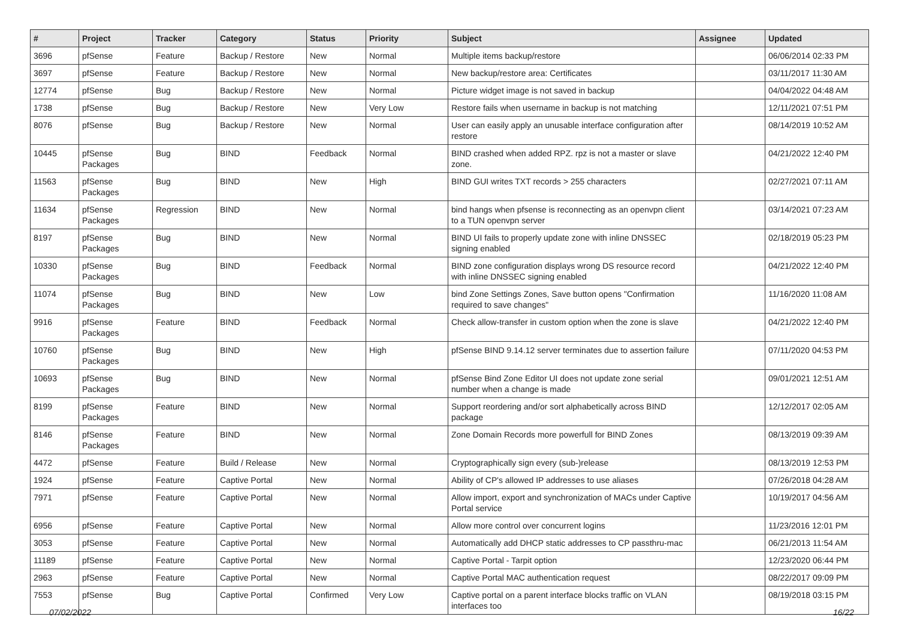| # | Project | Tracker | Category | Status | Priority | Subject | Assignee | Updated |
| --- | --- | --- | --- | --- | --- | --- | --- | --- |
| 3696 | pfSense | Feature | Backup / Restore | New | Normal | Multiple items backup/restore | | 06/06/2014 02:33 PM |
| 3697 | pfSense | Feature | Backup / Restore | New | Normal | New backup/restore area: Certificates | | 03/11/2017 11:30 AM |
| 12774 | pfSense | Bug | Backup / Restore | New | Normal | Picture widget image is not saved in backup | | 04/04/2022 04:48 AM |
| 1738 | pfSense | Bug | Backup / Restore | New | Very Low | Restore fails when username in backup is not matching | | 12/11/2021 07:51 PM |
| 8076 | pfSense | Bug | Backup / Restore | New | Normal | User can easily apply an unusable interface configuration after restore | | 08/14/2019 10:52 AM |
| 10445 | pfSense Packages | Bug | BIND | Feedback | Normal | BIND crashed when added RPZ. rpz is not a master or slave zone. | | 04/21/2022 12:40 PM |
| 11563 | pfSense Packages | Bug | BIND | New | High | BIND GUI writes TXT records > 255 characters | | 02/27/2021 07:11 AM |
| 11634 | pfSense Packages | Regression | BIND | New | Normal | bind hangs when pfsense is reconnecting as an openvpn client to a TUN openvpn server | | 03/14/2021 07:23 AM |
| 8197 | pfSense Packages | Bug | BIND | New | Normal | BIND UI fails to properly update zone with inline DNSSEC signing enabled | | 02/18/2019 05:23 PM |
| 10330 | pfSense Packages | Bug | BIND | Feedback | Normal | BIND zone configuration displays wrong DS resource record with inline DNSSEC signing enabled | | 04/21/2022 12:40 PM |
| 11074 | pfSense Packages | Bug | BIND | New | Low | bind Zone Settings Zones, Save button opens "Confirmation required to save changes" | | 11/16/2020 11:08 AM |
| 9916 | pfSense Packages | Feature | BIND | Feedback | Normal | Check allow-transfer in custom option when the zone is slave | | 04/21/2022 12:40 PM |
| 10760 | pfSense Packages | Bug | BIND | New | High | pfSense BIND 9.14.12 server terminates due to assertion failure | | 07/11/2020 04:53 PM |
| 10693 | pfSense Packages | Bug | BIND | New | Normal | pfSense Bind Zone Editor UI does not update zone serial number when a change is made | | 09/01/2021 12:51 AM |
| 8199 | pfSense Packages | Feature | BIND | New | Normal | Support reordering and/or sort alphabetically across BIND package | | 12/12/2017 02:05 AM |
| 8146 | pfSense Packages | Feature | BIND | New | Normal | Zone Domain Records more powerfull for BIND Zones | | 08/13/2019 09:39 AM |
| 4472 | pfSense | Feature | Build / Release | New | Normal | Cryptographically sign every (sub-)release | | 08/13/2019 12:53 PM |
| 1924 | pfSense | Feature | Captive Portal | New | Normal | Ability of CP's allowed IP addresses to use aliases | | 07/26/2018 04:28 AM |
| 7971 | pfSense | Feature | Captive Portal | New | Normal | Allow import, export and synchronization of MACs under Captive Portal service | | 10/19/2017 04:56 AM |
| 6956 | pfSense | Feature | Captive Portal | New | Normal | Allow more control over concurrent logins | | 11/23/2016 12:01 PM |
| 3053 | pfSense | Feature | Captive Portal | New | Normal | Automatically add DHCP static addresses to CP passthru-mac | | 06/21/2013 11:54 AM |
| 11189 | pfSense | Feature | Captive Portal | New | Normal | Captive Portal - Tarpit option | | 12/23/2020 06:44 PM |
| 2963 | pfSense | Feature | Captive Portal | New | Normal | Captive Portal MAC authentication request | | 08/22/2017 09:09 PM |
| 7553 | pfSense | Bug | Captive Portal | Confirmed | Very Low | Captive portal on a parent interface blocks traffic on VLAN interfaces too | | 08/19/2018 03:15 PM |
07/02/2022 16/22